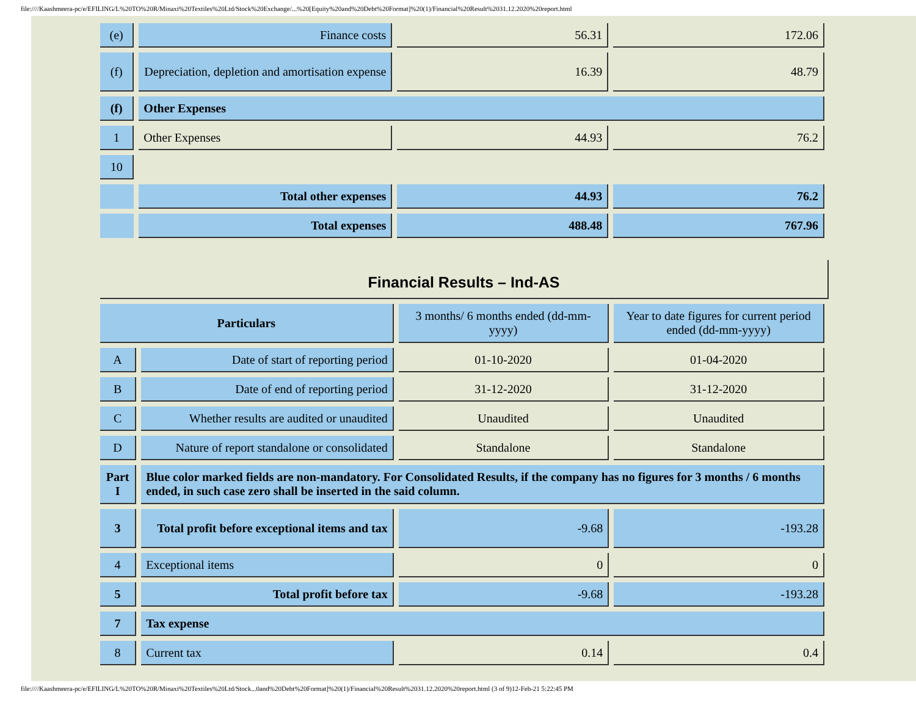file:////Kaashmeera-pc/e/EFILING/L%20TO%20R/Minaxi%20Textiles%20Ltd/Stock%20Exchange/...%20[Equity%20and%20Debt%20Format]%20(1)/Financial%20Result%2031.12.2020%20report.html
| (e) | Finance costs | 56.31 | 172.06 |
| (f) | Depreciation, depletion and amortisation expense | 16.39 | 48.79 |
| (f) | Other Expenses | | |
| 1 | Other Expenses | 44.93 | 76.2 |
| 10 | | | |
| | Total other expenses | 44.93 | 76.2 |
| | Total expenses | 488.48 | 767.96 |
Financial Results – Ind-AS
| Particulars | | 3 months/ 6 months ended (dd-mm-yyyy) | Year to date figures for current period ended (dd-mm-yyyy) |
| A | Date of start of reporting period | 01-10-2020 | 01-04-2020 |
| B | Date of end of reporting period | 31-12-2020 | 31-12-2020 |
| C | Whether results are audited or unaudited | Unaudited | Unaudited |
| D | Nature of report standalone or consolidated | Standalone | Standalone |
| Part I | Blue color marked fields are non-mandatory. For Consolidated Results, if the company has no figures for 3 months / 6 months ended, in such case zero shall be inserted in the said column. | | |
| 3 | Total profit before exceptional items and tax | -9.68 | -193.28 |
| 4 | Exceptional items | 0 | 0 |
| 5 | Total profit before tax | -9.68 | -193.28 |
| 7 | Tax expense | | |
| 8 | Current tax | 0.14 | 0.4 |
file:////Kaashmeera-pc/e/EFILING/L%20TO%20R/Minaxi%20Textiles%20Ltd/Stock...0and%20Debt%20Format]%20(1)/Financial%20Result%2031.12.2020%20report.html (3 of 9)12-Feb-21 5:22:45 PM